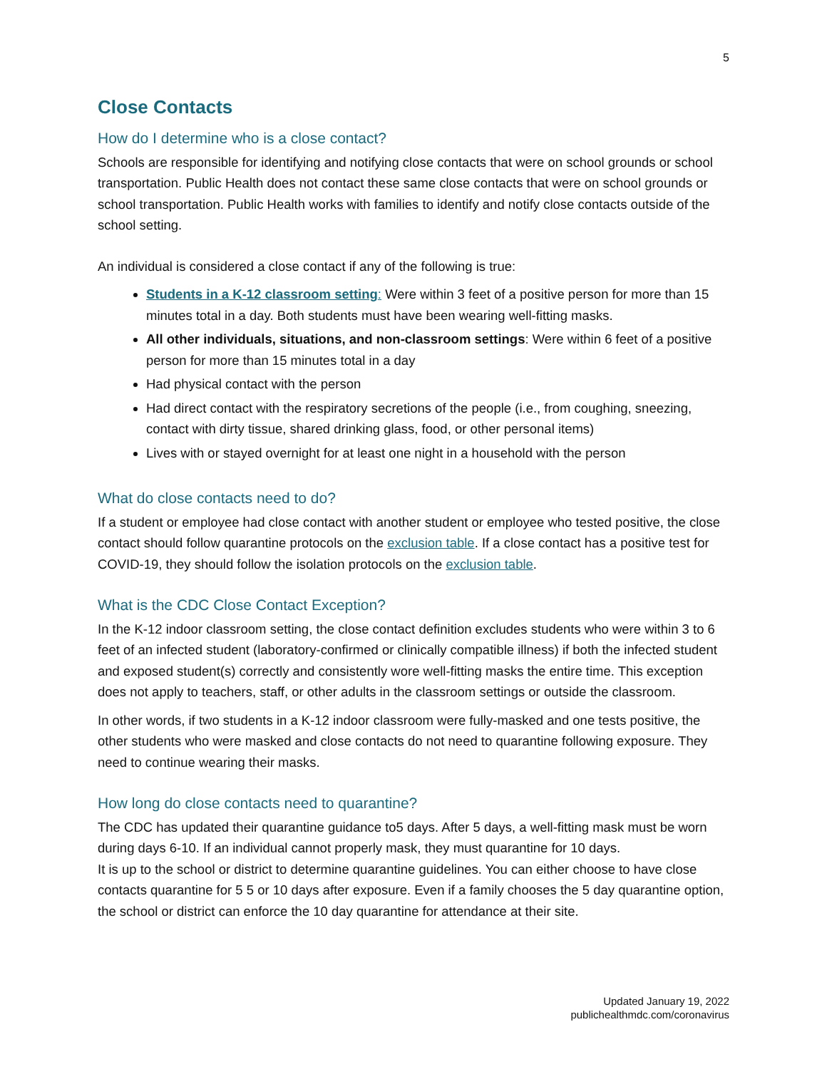5
Close Contacts
How do I determine who is a close contact?
Schools are responsible for identifying and notifying close contacts that were on school grounds or school transportation. Public Health does not contact these same close contacts that were on school grounds or school transportation. Public Health works with families to identify and notify close contacts outside of the school setting.
An individual is considered a close contact if any of the following is true:
Students in a K-12 classroom setting: Were within 3 feet of a positive person for more than 15 minutes total in a day. Both students must have been wearing well-fitting masks.
All other individuals, situations, and non-classroom settings: Were within 6 feet of a positive person for more than 15 minutes total in a day
Had physical contact with the person
Had direct contact with the respiratory secretions of the people (i.e., from coughing, sneezing, contact with dirty tissue, shared drinking glass, food, or other personal items)
Lives with or stayed overnight for at least one night in a household with the person
What do close contacts need to do?
If a student or employee had close contact with another student or employee who tested positive, the close contact should follow quarantine protocols on the exclusion table. If a close contact has a positive test for COVID-19, they should follow the isolation protocols on the exclusion table.
What is the CDC Close Contact Exception?
In the K-12 indoor classroom setting, the close contact definition excludes students who were within 3 to 6 feet of an infected student (laboratory-confirmed or clinically compatible illness) if both the infected student and exposed student(s) correctly and consistently wore well-fitting masks the entire time. This exception does not apply to teachers, staff, or other adults in the classroom settings or outside the classroom.
In other words, if two students in a K-12 indoor classroom were fully-masked and one tests positive, the other students who were masked and close contacts do not need to quarantine following exposure. They need to continue wearing their masks.
How long do close contacts need to quarantine?
The CDC has updated their quarantine guidance to5 days. After 5 days, a well-fitting mask must be worn during days 6-10. If an individual cannot properly mask, they must quarantine for 10 days.
It is up to the school or district to determine quarantine guidelines. You can either choose to have close contacts quarantine for 5 5 or 10 days after exposure. Even if a family chooses the 5 day quarantine option, the school or district can enforce the 10 day quarantine for attendance at their site.
Updated January 19, 2022
publichealthmdc.com/coronavirus